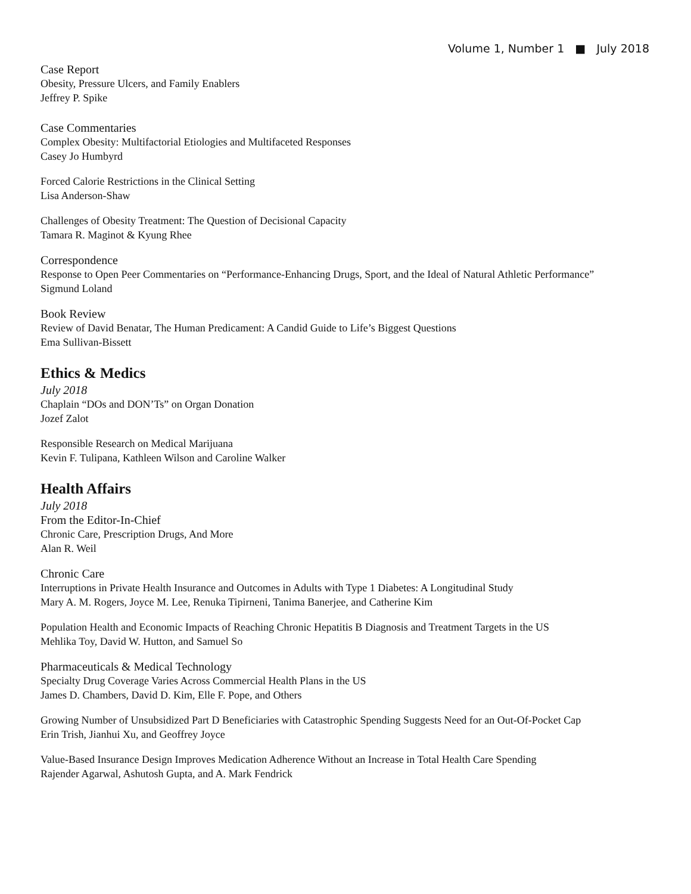Volume 1, Number 1 ■ July 2018
Case Report
Obesity, Pressure Ulcers, and Family Enablers
Jeffrey P. Spike
Case Commentaries
Complex Obesity: Multifactorial Etiologies and Multifaceted Responses
Casey Jo Humbyrd
Forced Calorie Restrictions in the Clinical Setting
Lisa Anderson-Shaw
Challenges of Obesity Treatment: The Question of Decisional Capacity
Tamara R. Maginot & Kyung Rhee
Correspondence
Response to Open Peer Commentaries on “Performance-Enhancing Drugs, Sport, and the Ideal of Natural Athletic Performance”
Sigmund Loland
Book Review
Review of David Benatar, The Human Predicament: A Candid Guide to Life’s Biggest Questions
Ema Sullivan-Bissett
Ethics & Medics
July 2018
Chaplain “DOs and DON’Ts” on Organ Donation
Jozef Zalot
Responsible Research on Medical Marijuana
Kevin F. Tulipana, Kathleen Wilson and Caroline Walker
Health Affairs
July 2018
From the Editor-In-Chief
Chronic Care, Prescription Drugs, And More
Alan R. Weil
Chronic Care
Interruptions in Private Health Insurance and Outcomes in Adults with Type 1 Diabetes: A Longitudinal Study
Mary A. M. Rogers, Joyce M. Lee, Renuka Tipirneni, Tanima Banerjee, and Catherine Kim
Population Health and Economic Impacts of Reaching Chronic Hepatitis B Diagnosis and Treatment Targets in the US
Mehlika Toy, David W. Hutton, and Samuel So
Pharmaceuticals & Medical Technology
Specialty Drug Coverage Varies Across Commercial Health Plans in the US
James D. Chambers, David D. Kim, Elle F. Pope, and Others
Growing Number of Unsubsidized Part D Beneficiaries with Catastrophic Spending Suggests Need for an Out-Of-Pocket Cap
Erin Trish, Jianhui Xu, and Geoffrey Joyce
Value-Based Insurance Design Improves Medication Adherence Without an Increase in Total Health Care Spending
Rajender Agarwal, Ashutosh Gupta, and A. Mark Fendrick